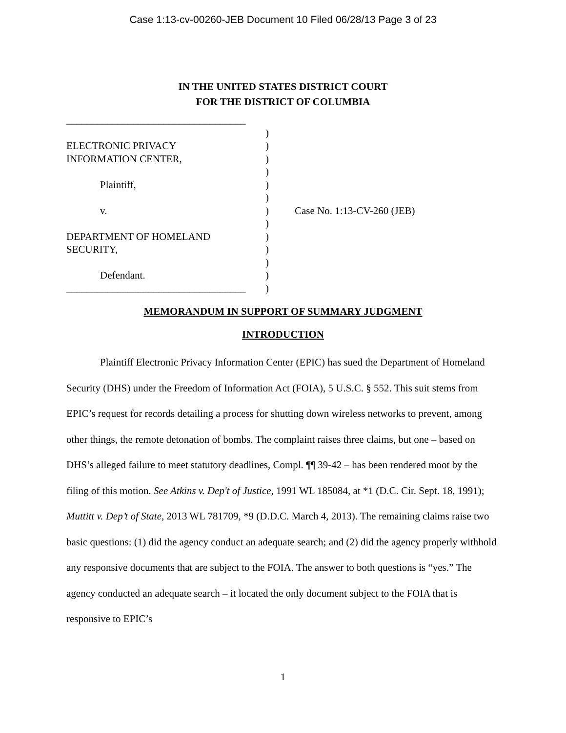Case 1:13-cv-00260-JEB Document 10 Filed 06/28/13 Page 3 of 23
IN THE UNITED STATES DISTRICT COURT
FOR THE DISTRICT OF COLUMBIA
___________________________________
ELECTRONIC PRIVACY
INFORMATION CENTER,
Plaintiff,
v.
DEPARTMENT OF HOMELAND
SECURITY,
Defendant.
___________________________________
)
)
)
)
)
)
)
)
)
)
)
)
)
Case No. 1:13-CV-260 (JEB)
MEMORANDUM IN SUPPORT OF SUMMARY JUDGMENT
INTRODUCTION
Plaintiff Electronic Privacy Information Center (EPIC) has sued the Department of Homeland Security (DHS) under the Freedom of Information Act (FOIA), 5 U.S.C. § 552. This suit stems from EPIC’s request for records detailing a process for shutting down wireless networks to prevent, among other things, the remote detonation of bombs. The complaint raises three claims, but one – based on DHS’s alleged failure to meet statutory deadlines, Compl. ¶¶ 39-42 – has been rendered moot by the filing of this motion. See Atkins v. Dep't of Justice, 1991 WL 185084, at *1 (D.C. Cir. Sept. 18, 1991); Muttitt v. Dep’t of State, 2013 WL 781709, *9 (D.D.C. March 4, 2013). The remaining claims raise two basic questions: (1) did the agency conduct an adequate search; and (2) did the agency properly withhold any responsive documents that are subject to the FOIA. The answer to both questions is “yes.” The agency conducted an adequate search – it located the only document subject to the FOIA that is responsive to EPIC’s
1